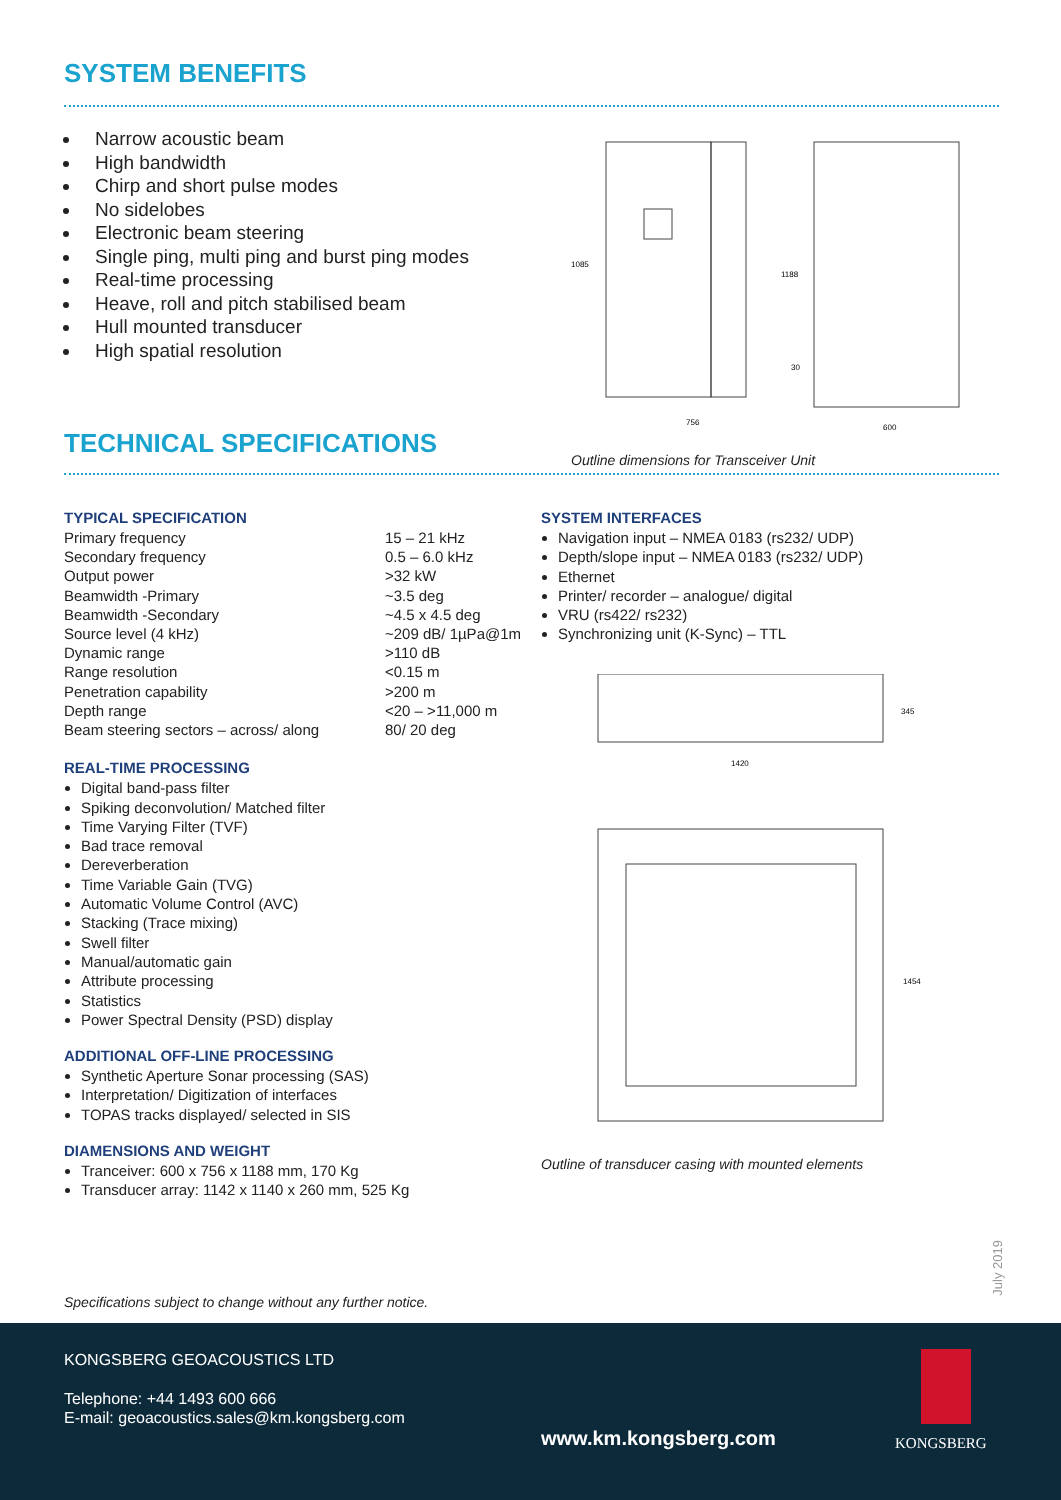SYSTEM BENEFITS
Narrow acoustic beam
High bandwidth
Chirp and short pulse modes
No sidelobes
Electronic beam steering
Single ping, multi ping and burst ping modes
Real-time processing
Heave, roll and pitch stabilised beam
Hull mounted transducer
High spatial resolution
756
600
1085
1188
30
Outline dimensions for Transceiver Unit
TECHNICAL SPECIFICATIONS
TYPICAL SPECIFICATION
| Primary frequency | 15 – 21 kHz |
| Secondary frequency | 0.5 – 6.0 kHz |
| Output power | >32 kW |
| Beamwidth -Primary | ~3.5 deg |
| Beamwidth -Secondary | ~4.5 x 4.5 deg |
| Source level (4 kHz) | ~209 dB/ 1µPa@1m |
| Dynamic range | >110 dB |
| Range resolution | <0.15 m |
| Penetration capability | >200 m |
| Depth range | <20 – >11,000 m |
| Beam steering sectors – across/ along | 80/ 20 deg |
REAL-TIME PROCESSING
Digital band-pass filter
Spiking deconvolution/ Matched filter
Time Varying Filter (TVF)
Bad trace removal
Dereverberation
Time Variable Gain (TVG)
Automatic Volume Control (AVC)
Stacking (Trace mixing)
Swell filter
Manual/automatic gain
Attribute processing
Statistics
Power Spectral Density (PSD) display
ADDITIONAL OFF-LINE PROCESSING
Synthetic Aperture Sonar processing (SAS)
Interpretation/ Digitization of interfaces
TOPAS tracks displayed/ selected in SIS
DIAMENSIONS AND WEIGHT
Tranceiver: 600 x 756 x 1188 mm, 170 Kg
Transducer array: 1142 x 1140 x 260 mm, 525 Kg
Specifications subject to change without any further notice.
SYSTEM INTERFACES
Navigation input – NMEA 0183 (rs232/ UDP)
Depth/slope input – NMEA 0183 (rs232/ UDP)
Ethernet
Printer/ recorder – analogue/ digital
VRU (rs422/ rs232)
Synchronizing unit (K-Sync) – TTL
1420
345
1454
Outline of transducer casing with mounted elements
July 2019
KONGSBERG GEOACOUSTICS LTD
Telephone: +44 1493 600 666
E-mail: geoacoustics.sales@km.kongsberg.com
www.km.kongsberg.com KONGSBERG